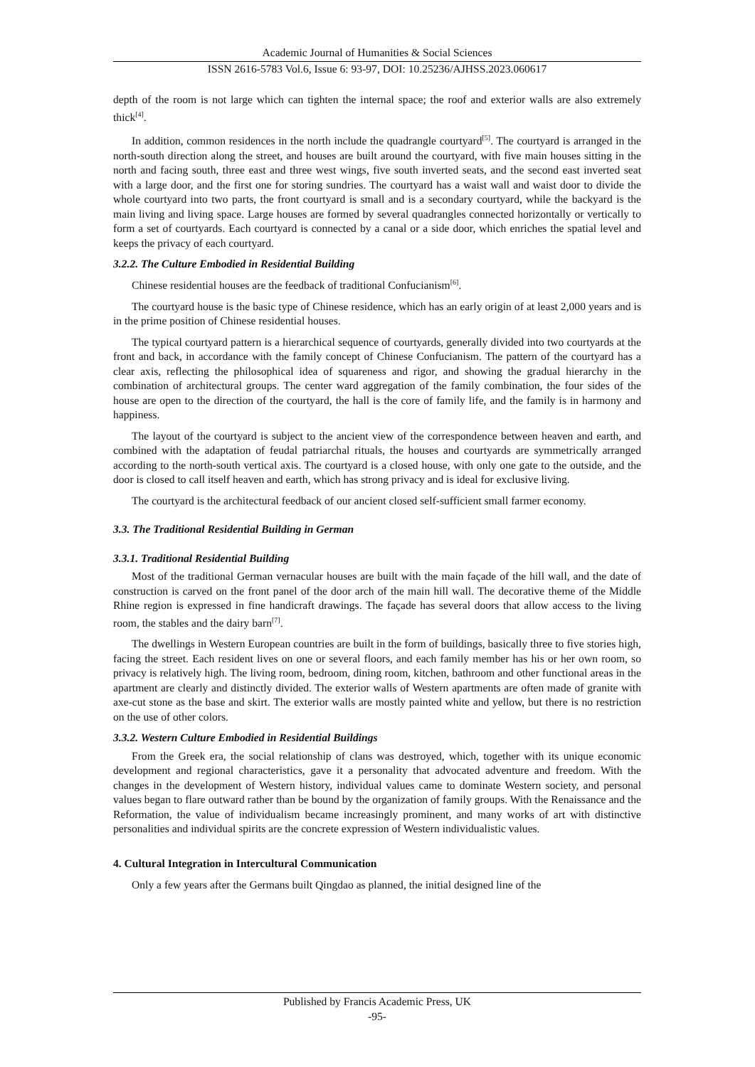Academic Journal of Humanities & Social Sciences
ISSN 2616-5783 Vol.6, Issue 6: 93-97, DOI: 10.25236/AJHSS.2023.060617
depth of the room is not large which can tighten the internal space; the roof and exterior walls are also extremely thick<sup>[4]</sup>.
In addition, common residences in the north include the quadrangle courtyard<sup>[5]</sup>. The courtyard is arranged in the north-south direction along the street, and houses are built around the courtyard, with five main houses sitting in the north and facing south, three east and three west wings, five south inverted seats, and the second east inverted seat with a large door, and the first one for storing sundries. The courtyard has a waist wall and waist door to divide the whole courtyard into two parts, the front courtyard is small and is a secondary courtyard, while the backyard is the main living and living space. Large houses are formed by several quadrangles connected horizontally or vertically to form a set of courtyards. Each courtyard is connected by a canal or a side door, which enriches the spatial level and keeps the privacy of each courtyard.
3.2.2. The Culture Embodied in Residential Building
Chinese residential houses are the feedback of traditional Confucianism<sup>[6]</sup>.
The courtyard house is the basic type of Chinese residence, which has an early origin of at least 2,000 years and is in the prime position of Chinese residential houses.
The typical courtyard pattern is a hierarchical sequence of courtyards, generally divided into two courtyards at the front and back, in accordance with the family concept of Chinese Confucianism. The pattern of the courtyard has a clear axis, reflecting the philosophical idea of squareness and rigor, and showing the gradual hierarchy in the combination of architectural groups. The center ward aggregation of the family combination, the four sides of the house are open to the direction of the courtyard, the hall is the core of family life, and the family is in harmony and happiness.
The layout of the courtyard is subject to the ancient view of the correspondence between heaven and earth, and combined with the adaptation of feudal patriarchal rituals, the houses and courtyards are symmetrically arranged according to the north-south vertical axis. The courtyard is a closed house, with only one gate to the outside, and the door is closed to call itself heaven and earth, which has strong privacy and is ideal for exclusive living.
The courtyard is the architectural feedback of our ancient closed self-sufficient small farmer economy.
3.3. The Traditional Residential Building in German
3.3.1. Traditional Residential Building
Most of the traditional German vernacular houses are built with the main façade of the hill wall, and the date of construction is carved on the front panel of the door arch of the main hill wall. The decorative theme of the Middle Rhine region is expressed in fine handicraft drawings. The façade has several doors that allow access to the living room, the stables and the dairy barn<sup>[7]</sup>.
The dwellings in Western European countries are built in the form of buildings, basically three to five stories high, facing the street. Each resident lives on one or several floors, and each family member has his or her own room, so privacy is relatively high. The living room, bedroom, dining room, kitchen, bathroom and other functional areas in the apartment are clearly and distinctly divided. The exterior walls of Western apartments are often made of granite with axe-cut stone as the base and skirt. The exterior walls are mostly painted white and yellow, but there is no restriction on the use of other colors.
3.3.2. Western Culture Embodied in Residential Buildings
From the Greek era, the social relationship of clans was destroyed, which, together with its unique economic development and regional characteristics, gave it a personality that advocated adventure and freedom. With the changes in the development of Western history, individual values came to dominate Western society, and personal values began to flare outward rather than be bound by the organization of family groups. With the Renaissance and the Reformation, the value of individualism became increasingly prominent, and many works of art with distinctive personalities and individual spirits are the concrete expression of Western individualistic values.
4. Cultural Integration in Intercultural Communication
Only a few years after the Germans built Qingdao as planned, the initial designed line of the
Published by Francis Academic Press, UK
-95-